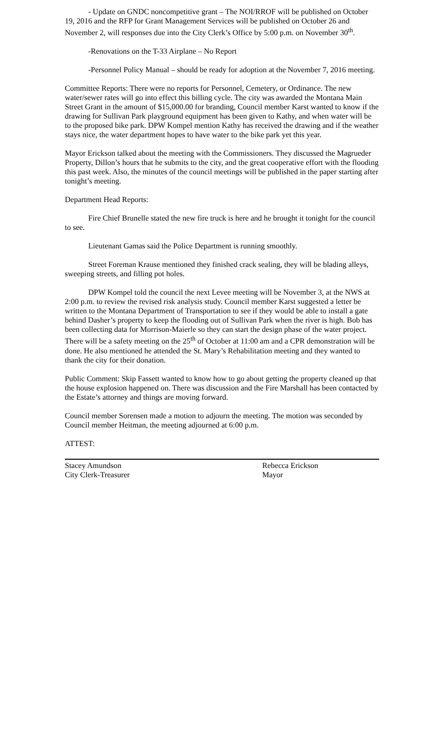- Update on GNDC noncompetitive grant – The NOI/RROF will be published on October 19, 2016 and the RFP for Grant Management Services will be published on October 26 and November 2, will responses due into the City Clerk’s Office by 5:00 p.m. on November 30<sup>th</sup>.
-Renovations on the T-33 Airplane – No Report
-Personnel Policy Manual – should be ready for adoption at the November 7, 2016 meeting.
Committee Reports: There were no reports for Personnel, Cemetery, or Ordinance. The new water/sewer rates will go into effect this billing cycle. The city was awarded the Montana Main Street Grant in the amount of $15,000.00 for branding, Council member Karst wanted to know if the drawing for Sullivan Park playground equipment has been given to Kathy, and when water will be to the proposed bike park. DPW Kompel mention Kathy has received the drawing and if the weather stays nice, the water department hopes to have water to the bike park yet this year.
Mayor Erickson talked about the meeting with the Commissioners. They discussed the Magrueder Property, Dillon’s hours that he submits to the city, and the great cooperative effort with the flooding this past week. Also, the minutes of the council meetings will be published in the paper starting after tonight’s meeting.
Department Head Reports:
Fire Chief Brunelle stated the new fire truck is here and he brought it tonight for the council to see.
Lieutenant Gamas said the Police Department is running smoothly.
Street Foreman Krause mentioned they finished crack sealing, they will be blading alleys, sweeping streets, and filling pot holes.
DPW Kompel told the council the next Levee meeting will be November 3, at the NWS at 2:00 p.m. to review the revised risk analysis study. Council member Karst suggested a letter be written to the Montana Department of Transportation to see if they would be able to install a gate behind Dasher’s property to keep the flooding out of Sullivan Park when the river is high. Bob has been collecting data for Morrison-Maierle so they can start the design phase of the water project. There will be a safety meeting on the 25<sup>th</sup> of October at 11:00 am and a CPR demonstration will be done. He also mentioned he attended the St. Mary’s Rehabilitation meeting and they wanted to thank the city for their donation.
Public Comment: Skip Fassett wanted to know how to go about getting the property cleaned up that the house explosion happened on. There was discussion and the Fire Marshall has been contacted by the Estate’s attorney and things are moving forward.
Council member Sorensen made a motion to adjourn the meeting. The motion was seconded by Council member Heitman, the meeting adjourned at 6:00 p.m.
ATTEST:
Stacey Amundson
City Clerk-Treasurer
Rebecca Erickson
Mayor